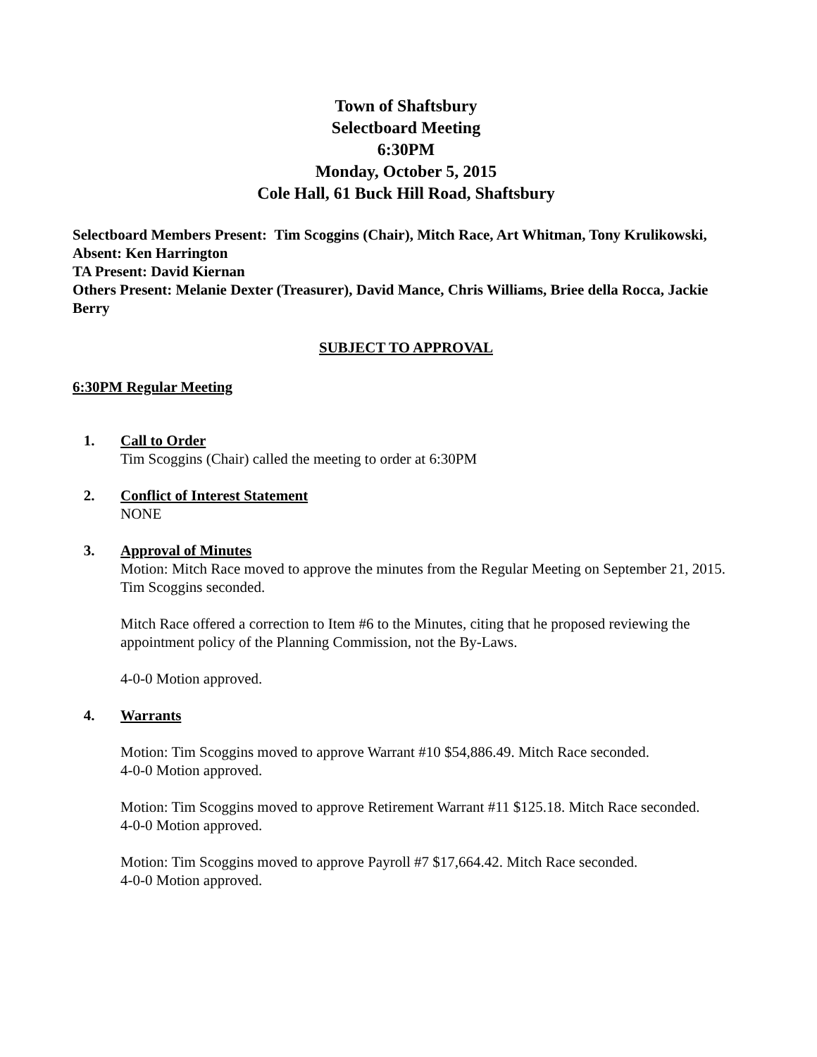Town of Shaftsbury
Selectboard Meeting
6:30PM
Monday, October 5, 2015
Cole Hall, 61 Buck Hill Road, Shaftsbury
Selectboard Members Present: Tim Scoggins (Chair), Mitch Race, Art Whitman, Tony Krulikowski,
Absent: Ken Harrington
TA Present: David Kiernan
Others Present: Melanie Dexter (Treasurer), David Mance, Chris Williams, Briee della Rocca, Jackie Berry
SUBJECT TO APPROVAL
6:30PM Regular Meeting
1. Call to Order
Tim Scoggins (Chair) called the meeting to order at 6:30PM
2. Conflict of Interest Statement
NONE
3. Approval of Minutes
Motion: Mitch Race moved to approve the minutes from the Regular Meeting on September 21, 2015. Tim Scoggins seconded.
Mitch Race offered a correction to Item #6 to the Minutes, citing that he proposed reviewing the appointment policy of the Planning Commission, not the By-Laws.
4-0-0 Motion approved.
4. Warrants
Motion: Tim Scoggins moved to approve Warrant #10 $54,886.49. Mitch Race seconded.
4-0-0 Motion approved.
Motion: Tim Scoggins moved to approve Retirement Warrant #11 $125.18. Mitch Race seconded.
4-0-0 Motion approved.
Motion: Tim Scoggins moved to approve Payroll #7 $17,664.42. Mitch Race seconded.
4-0-0 Motion approved.